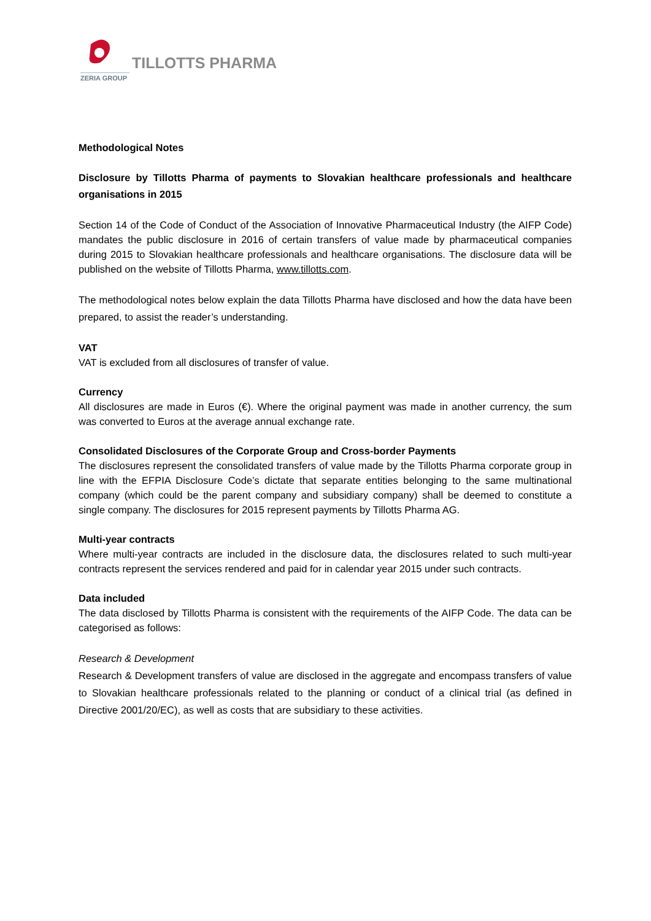TILLOTTS PHARMA
ZERIA GROUP
Methodological Notes
Disclosure by Tillotts Pharma of payments to Slovakian healthcare professionals and healthcare organisations in 2015
Section 14 of the Code of Conduct of the Association of Innovative Pharmaceutical Industry (the AIFP Code) mandates the public disclosure in 2016 of certain transfers of value made by pharmaceutical companies during 2015 to Slovakian healthcare professionals and healthcare organisations. The disclosure data will be published on the website of Tillotts Pharma, www.tillotts.com.
The methodological notes below explain the data Tillotts Pharma have disclosed and how the data have been prepared, to assist the reader’s understanding.
VAT
VAT is excluded from all disclosures of transfer of value.
Currency
All disclosures are made in Euros (€). Where the original payment was made in another currency, the sum was converted to Euros at the average annual exchange rate.
Consolidated Disclosures of the Corporate Group and Cross-border Payments
The disclosures represent the consolidated transfers of value made by the Tillotts Pharma corporate group in line with the EFPIA Disclosure Code’s dictate that separate entities belonging to the same multinational company (which could be the parent company and subsidiary company) shall be deemed to constitute a single company. The disclosures for 2015 represent payments by Tillotts Pharma AG.
Multi-year contracts
Where multi-year contracts are included in the disclosure data, the disclosures related to such multi-year contracts represent the services rendered and paid for in calendar year 2015 under such contracts.
Data included
The data disclosed by Tillotts Pharma is consistent with the requirements of the AIFP Code. The data can be categorised as follows:
Research & Development
Research & Development transfers of value are disclosed in the aggregate and encompass transfers of value to Slovakian healthcare professionals related to the planning or conduct of a clinical trial (as defined in Directive 2001/20/EC), as well as costs that are subsidiary to these activities.